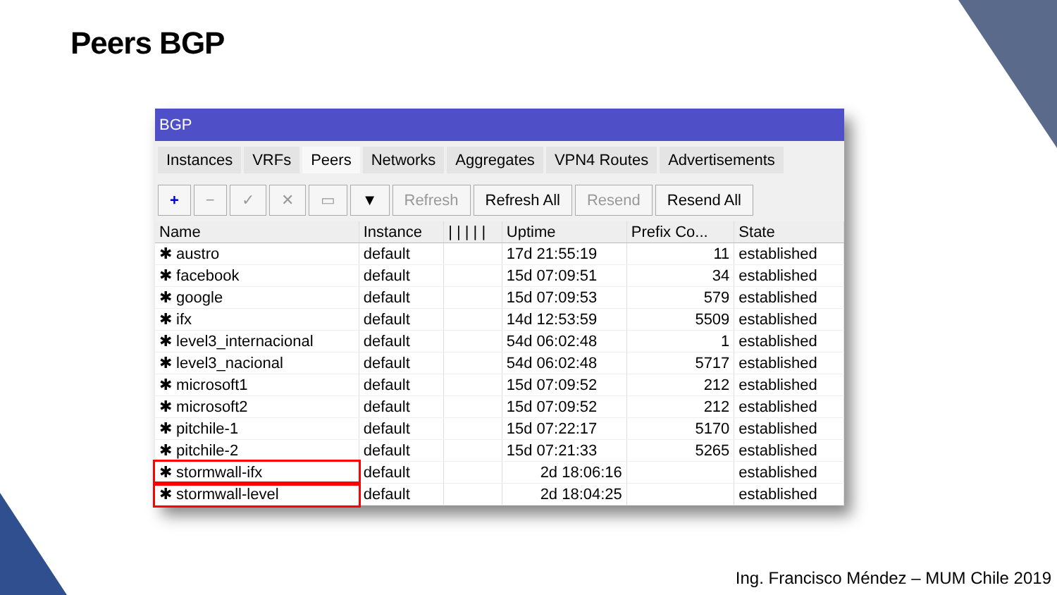Peers BGP
BGP
Instances VRFs Peers Networks Aggregates VPN4 Routes Advertisements
+ − ✓ ✕ ▭ ▼ Refresh Refresh All Resend Resend All
| Name | Instance | / / / / / | Uptime | Prefix Co... | State |
| --- | --- | --- | --- | --- | --- |
| ✱ austro | default | | 17d 21:55:19 | 11 | established |
| ✱ facebook | default | | 15d 07:09:51 | 34 | established |
| ✱ google | default | | 15d 07:09:53 | 579 | established |
| ✱ ifx | default | | 14d 12:53:59 | 5509 | established |
| ✱ level3_internacional | default | | 54d 06:02:48 | 1 | established |
| ✱ level3_nacional | default | | 54d 06:02:48 | 5717 | established |
| ✱ microsoft1 | default | | 15d 07:09:52 | 212 | established |
| ✱ microsoft2 | default | | 15d 07:09:52 | 212 | established |
| ✱ pitchile-1 | default | | 15d 07:22:17 | 5170 | established |
| ✱ pitchile-2 | default | | 15d 07:21:33 | 5265 | established |
| ✱ stormwall-ifx | default | | 2d 18:06:16 | | established |
| ✱ stormwall-level | default | | 2d 18:04:25 | | established |
Ing. Francisco Méndez – MUM Chile 2019